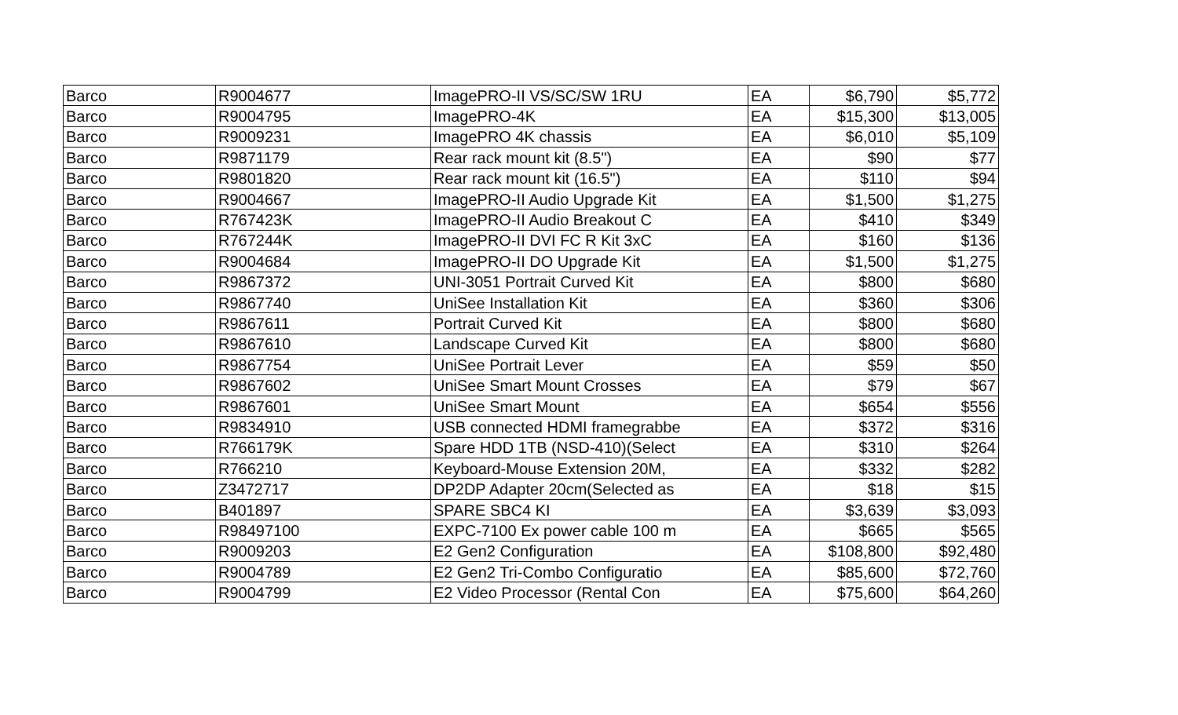| Barco | R9004677 | ImagePRO-II VS/SC/SW 1RU | EA | $6,790 | $5,772 |
| Barco | R9004795 | ImagePRO-4K | EA | $15,300 | $13,005 |
| Barco | R9009231 | ImagePRO 4K chassis | EA | $6,010 | $5,109 |
| Barco | R9871179 | Rear rack mount kit (8.5") | EA | $90 | $77 |
| Barco | R9801820 | Rear rack mount kit (16.5") | EA | $110 | $94 |
| Barco | R9004667 | ImagePRO-II Audio Upgrade Kit | EA | $1,500 | $1,275 |
| Barco | R767423K | ImagePRO-II Audio Breakout C | EA | $410 | $349 |
| Barco | R767244K | ImagePRO-II DVI FC R Kit 3xC | EA | $160 | $136 |
| Barco | R9004684 | ImagePRO-II DO Upgrade Kit | EA | $1,500 | $1,275 |
| Barco | R9867372 | UNI-3051 Portrait Curved Kit | EA | $800 | $680 |
| Barco | R9867740 | UniSee Installation Kit | EA | $360 | $306 |
| Barco | R9867611 | Portrait Curved Kit | EA | $800 | $680 |
| Barco | R9867610 | Landscape Curved Kit | EA | $800 | $680 |
| Barco | R9867754 | UniSee Portrait Lever | EA | $59 | $50 |
| Barco | R9867602 | UniSee Smart Mount Crosses | EA | $79 | $67 |
| Barco | R9867601 | UniSee Smart Mount | EA | $654 | $556 |
| Barco | R9834910 | USB connected HDMI framegrabbe | EA | $372 | $316 |
| Barco | R766179K | Spare HDD 1TB (NSD-410)(Select | EA | $310 | $264 |
| Barco | R766210 | Keyboard-Mouse Extension 20M, | EA | $332 | $282 |
| Barco | Z3472717 | DP2DP Adapter 20cm(Selected as | EA | $18 | $15 |
| Barco | B401897 | SPARE SBC4 KI | EA | $3,639 | $3,093 |
| Barco | R98497100 | EXPC-7100 Ex power cable 100 m | EA | $665 | $565 |
| Barco | R9009203 | E2 Gen2 Configuration | EA | $108,800 | $92,480 |
| Barco | R9004789 | E2 Gen2 Tri-Combo Configuratio | EA | $85,600 | $72,760 |
| Barco | R9004799 | E2 Video Processor (Rental Con | EA | $75,600 | $64,260 |